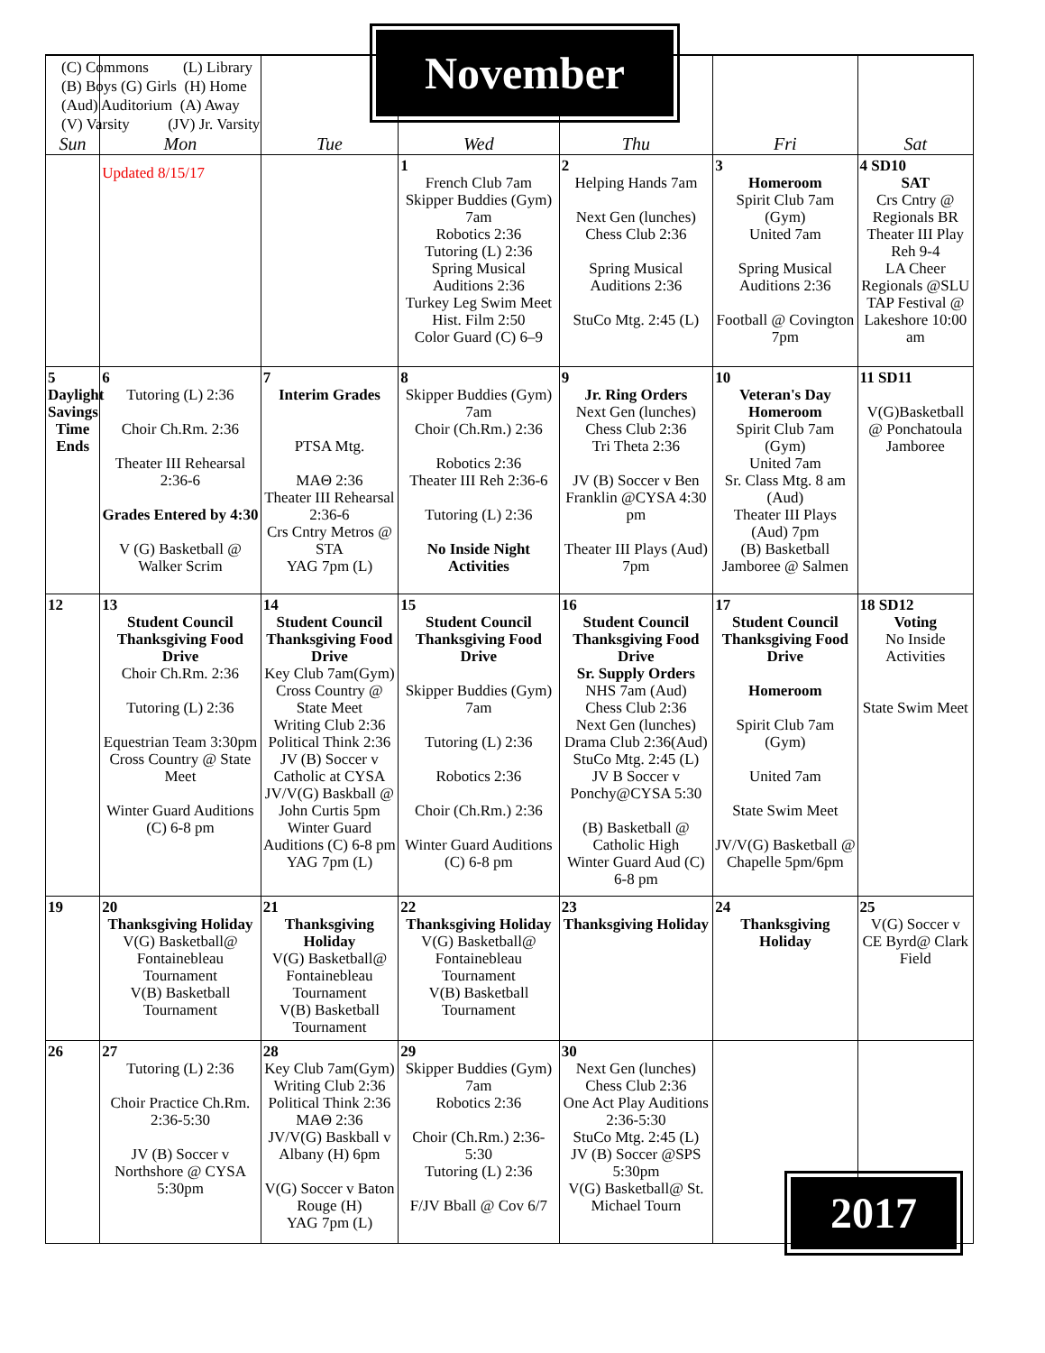| Sun | Mon | Tue | Wed | Thu | Fri | Sat |
| --- | --- | --- | --- | --- | --- | --- |
| | Updated 8/15/17 | | 1 French Club 7am Skipper Buddies (Gym) 7am Robotics 2:36 Tutoring (L) 2:36 Spring Musical Auditions 2:36 Turkey Leg Swim Meet Hist. Film 2:50 Color Guard (C) 6–9 | 2 Helping Hands 7am Next Gen (lunches) Chess Club 2:36 Spring Musical Auditions 2:36 StuCo Mtg. 2:45 (L) | 3 Homeroom Spirit Club 7am (Gym) United 7am Spring Musical Auditions 2:36 Football @ Covington 7pm | 4 SD10 SAT Crs Cntry @ Regionals BR Theater III Play Reh 9-4 LA Cheer Regionals @SLU TAP Festival @ Lakeshore 10:00 am |
| 5 Daylight Savings Time Ends | 6 Tutoring (L) 2:36 Choir Ch.Rm. 2:36 Theater III Rehearsal 2:36-6 Grades Entered by 4:30 V (G) Basketball @ Walker Scrim | 7 Interim Grades PTSA Mtg. MAΘ 2:36 Theater III Rehearsal 2:36-6 Crs Cntry Metros @ STA YAG 7pm (L) | 8 Skipper Buddies (Gym) 7am Choir (Ch.Rm.) 2:36 Robotics 2:36 Theater III Reh 2:36-6 Tutoring (L) 2:36 No Inside Night Activities | 9 Jr. Ring Orders Next Gen (lunches) Chess Club 2:36 Tri Theta 2:36 JV (B) Soccer v Ben Franklin @CYSA 4:30 pm Theater III Plays (Aud) 7pm | 10 Veteran's Day Homeroom Spirit Club 7am (Gym) United 7am Sr. Class Mtg. 8 am (Aud) Theater III Plays (Aud) 7pm (B) Basketball Jamboree @ Salmen | 11 SD11 V(G)Basketball @ Ponchatoula Jamboree |
| 12 | 13 Student Council Thanksgiving Food Drive Choir Ch.Rm. 2:36 Tutoring (L) 2:36 Equestrian Team 3:30pm Cross Country @ State Meet Winter Guard Auditions (C) 6-8 pm | 14 Student Council Thanksgiving Food Drive Key Club 7am(Gym) Cross Country @ State Meet Writing Club 2:36 Political Think 2:36 JV (B) Soccer v Catholic at CYSA JV/V(G) Baskball @ John Curtis 5pm Winter Guard Auditions (C) 6-8 pm YAG 7pm (L) | 15 Student Council Thanksgiving Food Drive Skipper Buddies (Gym) 7am Tutoring (L) 2:36 Robotics 2:36 Choir (Ch.Rm.) 2:36 Winter Guard Auditions (C) 6-8 pm | 16 Student Council Thanksgiving Food Drive Sr. Supply Orders NHS 7am (Aud) Chess Club 2:36 Next Gen (lunches) Drama Club 2:36(Aud) StuCo Mtg. 2:45 (L) JV B Soccer v Ponchy@CYSA 5:30 (B) Basketball @ Catholic High Winter Guard Aud (C) 6-8 pm | 17 Student Council Thanksgiving Food Drive Homeroom Spirit Club 7am (Gym) United 7am State Swim Meet JV/V(G) Basketball @ Chapelle 5pm/6pm | 18 SD12 Voting No Inside Activities State Swim Meet |
| 19 | 20 Thanksgiving Holiday V(G) Basketball@ Fontainebleau Tournament V(B) Basketball Tournament | 21 Thanksgiving Holiday V(G) Basketball@ Fontainebleau Tournament V(B) Basketball Tournament | 22 Thanksgiving Holiday V(G) Basketball@ Fontainebleau Tournament V(B) Basketball Tournament | 23 Thanksgiving Holiday | 24 Thanksgiving Holiday | 25 V(G) Soccer v CE Byrd@ Clark Field |
| 26 | 27 Tutoring (L) 2:36 Choir Practice Ch.Rm. 2:36-5:30 JV (B) Soccer v Northshore @ CYSA 5:30pm | 28 Key Club 7am(Gym) Writing Club 2:36 Political Think 2:36 MAΘ 2:36 JV/V(G) Baskball v Albany (H) 6pm V(G) Soccer v Baton Rouge (H) YAG 7pm (L) | 29 Skipper Buddies (Gym) 7am Robotics 2:36 Choir (Ch.Rm.) 2:36-5:30 Tutoring (L) 2:36 F/JV Bball @ Cov 6/7 | 30 Next Gen (lunches) Chess Club 2:36 One Act Play Auditions 2:36-5:30 StuCo Mtg. 2:45 (L) JV (B) Soccer @SPS 5:30pm V(G) Basketball@ St. Michael Tourn | | |
(C) Commons (L) Library
(B) Boys (G) Girls (H) Home
(Aud) Auditorium (A) Away
(V) Varsity (JV) Jr. Varsity
November
2017